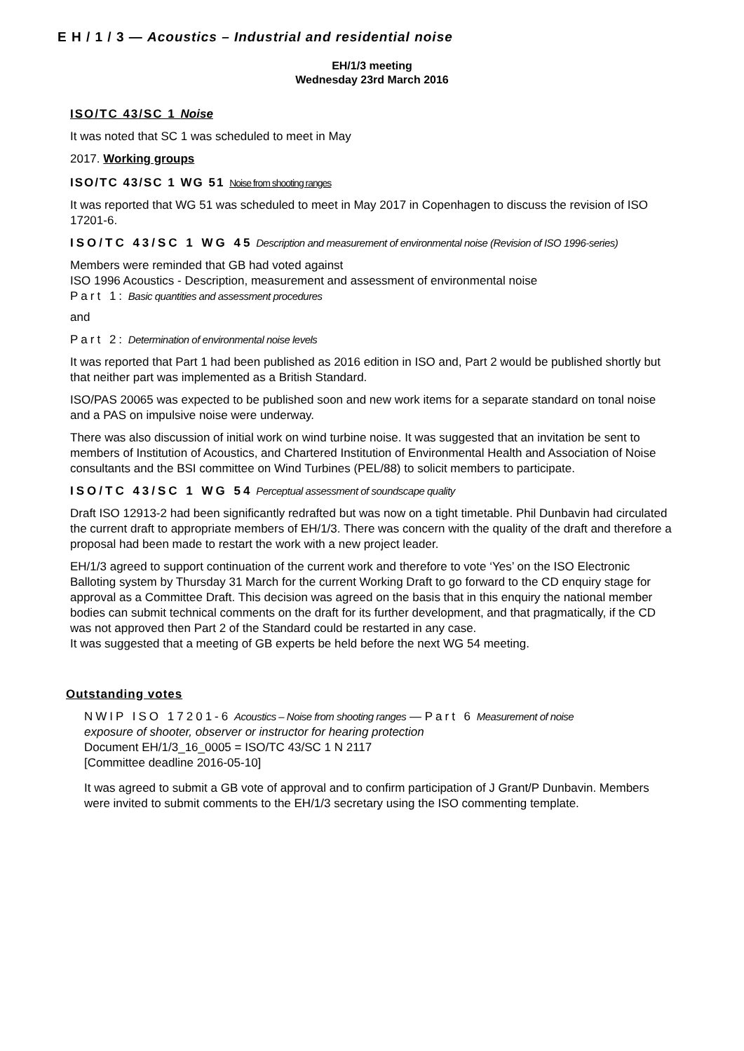E H / 1 / 3 — Acoustics – Industrial and residential noise
EH/1/3 meeting
Wednesday 23rd March 2016
ISO/TC 43/SC 1 Noise
It was noted that SC 1 was scheduled to meet in May
2017. Working groups
ISO/TC 43/SC 1 WG 51 Noise from shooting ranges
It was reported that WG 51 was scheduled to meet in May 2017 in Copenhagen to discuss the revision of ISO 17201-6.
ISO/TC 43/SC 1 WG 45 Description and measurement of environmental noise (Revision of ISO 1996-series)
Members were reminded that GB had voted against
ISO 1996 Acoustics - Description, measurement and assessment of environmental noise
Part 1: Basic quantities and assessment procedures
and
Part 2: Determination of environmental noise levels
It was reported that Part 1 had been published as 2016 edition in ISO and, Part 2 would be published shortly but that neither part was implemented as a British Standard.
ISO/PAS 20065 was expected to be published soon and new work items for a separate standard on tonal noise and a PAS on impulsive noise were underway.
There was also discussion of initial work on wind turbine noise. It was suggested that an invitation be sent to members of Institution of Acoustics, and Chartered Institution of Environmental Health and Association of Noise consultants and the BSI committee on Wind Turbines (PEL/88) to solicit members to participate.
ISO/TC 43/SC 1 WG 54 Perceptual assessment of soundscape quality
Draft ISO 12913-2 had been significantly redrafted but was now on a tight timetable. Phil Dunbavin had circulated the current draft to appropriate members of EH/1/3. There was concern with the quality of the draft and therefore a proposal had been made to restart the work with a new project leader.
EH/1/3 agreed to support continuation of the current work and therefore to vote ‘Yes’ on the ISO Electronic Balloting system by Thursday 31 March for the current Working Draft to go forward to the CD enquiry stage for approval as a Committee Draft. This decision was agreed on the basis that in this enquiry the national member bodies can submit technical comments on the draft for its further development, and that pragmatically, if the CD was not approved then Part 2 of the Standard could be restarted in any case.
It was suggested that a meeting of GB experts be held before the next WG 54 meeting.
Outstanding votes
NWIP ISO 17201-6 Acoustics – Noise from shooting ranges — Part 6 Measurement of noise
exposure of shooter, observer or instructor for hearing protection
Document EH/1/3_16_0005 = ISO/TC 43/SC 1 N 2117
[Committee deadline 2016-05-10]
It was agreed to submit a GB vote of approval and to confirm participation of J Grant/P Dunbavin. Members were invited to submit comments to the EH/1/3 secretary using the ISO commenting template.